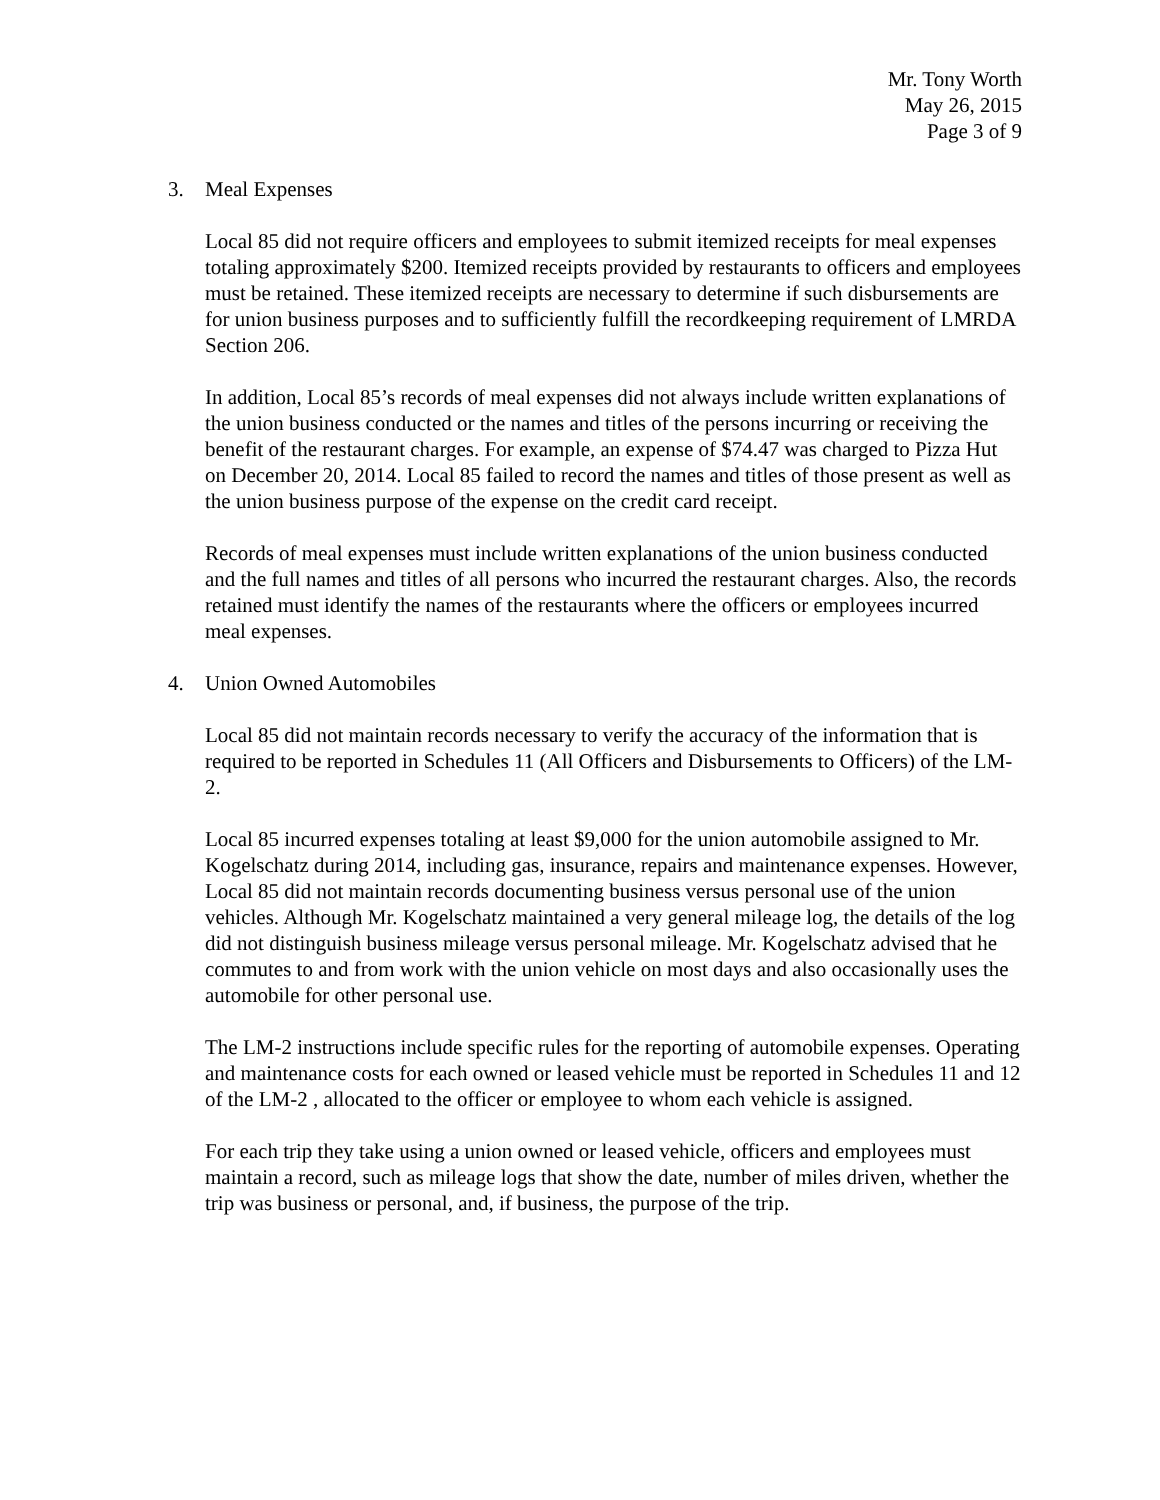Mr. Tony Worth
May 26, 2015
Page 3 of 9
3. Meal Expenses
Local 85 did not require officers and employees to submit itemized receipts for meal expenses totaling approximately $200. Itemized receipts provided by restaurants to officers and employees must be retained. These itemized receipts are necessary to determine if such disbursements are for union business purposes and to sufficiently fulfill the recordkeeping requirement of LMRDA Section 206.
In addition, Local 85’s records of meal expenses did not always include written explanations of the union business conducted or the names and titles of the persons incurring or receiving the benefit of the restaurant charges. For example, an expense of $74.47 was charged to Pizza Hut on December 20, 2014. Local 85 failed to record the names and titles of those present as well as the union business purpose of the expense on the credit card receipt.
Records of meal expenses must include written explanations of the union business conducted and the full names and titles of all persons who incurred the restaurant charges. Also, the records retained must identify the names of the restaurants where the officers or employees incurred meal expenses.
4. Union Owned Automobiles
Local 85 did not maintain records necessary to verify the accuracy of the information that is required to be reported in Schedules 11 (All Officers and Disbursements to Officers) of the LM-2.
Local 85 incurred expenses totaling at least $9,000 for the union automobile assigned to Mr. Kogelschatz during 2014, including gas, insurance, repairs and maintenance expenses. However, Local 85 did not maintain records documenting business versus personal use of the union vehicles. Although Mr. Kogelschatz maintained a very general mileage log, the details of the log did not distinguish business mileage versus personal mileage. Mr. Kogelschatz advised that he commutes to and from work with the union vehicle on most days and also occasionally uses the automobile for other personal use.
The LM-2 instructions include specific rules for the reporting of automobile expenses. Operating and maintenance costs for each owned or leased vehicle must be reported in Schedules 11 and 12 of the LM-2 , allocated to the officer or employee to whom each vehicle is assigned.
For each trip they take using a union owned or leased vehicle, officers and employees must maintain a record, such as mileage logs that show the date, number of miles driven, whether the trip was business or personal, and, if business, the purpose of the trip.